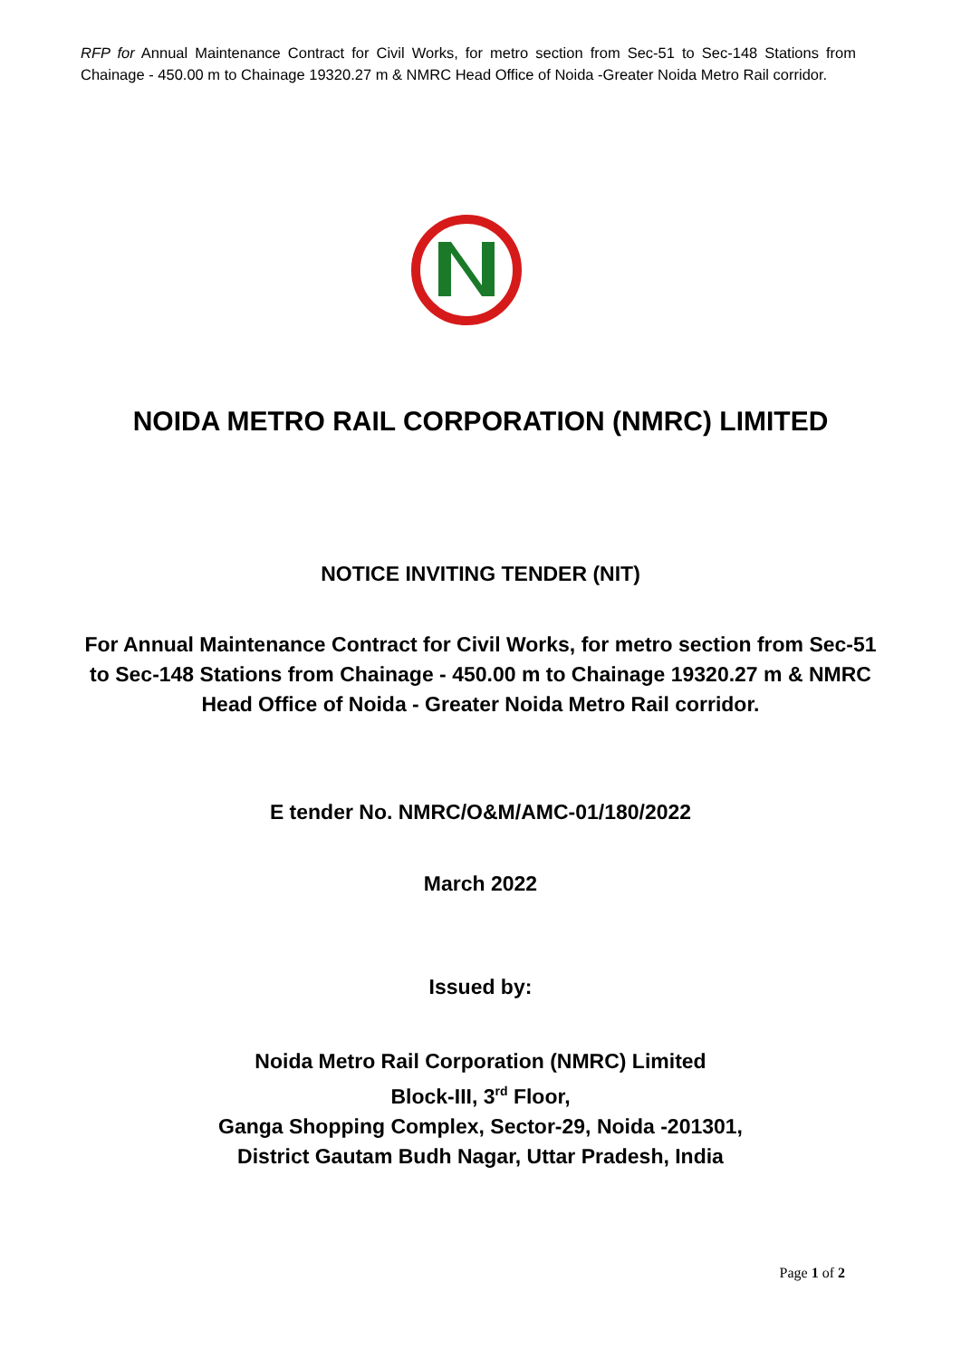RFP for Annual Maintenance Contract for Civil Works, for metro section from Sec-51 to Sec-148 Stations from Chainage - 450.00 m to Chainage 19320.27 m & NMRC Head Office of Noida -Greater Noida Metro Rail corridor.
NOIDA METRO RAIL CORPORATION (NMRC) LIMITED
NOTICE INVITING TENDER (NIT)
For Annual Maintenance Contract for Civil Works, for metro section from Sec-51 to Sec-148 Stations from Chainage - 450.00 m to Chainage 19320.27 m & NMRC Head Office of Noida - Greater Noida Metro Rail corridor.
E tender No. NMRC/O&M/AMC-01/180/2022
March 2022
Issued by:
Noida Metro Rail Corporation (NMRC) Limited
Block-III, 3<sup>rd</sup> Floor,
Ganga Shopping Complex, Sector-29, Noida -201301,
District Gautam Budh Nagar, Uttar Pradesh, India
Page 1 of 2